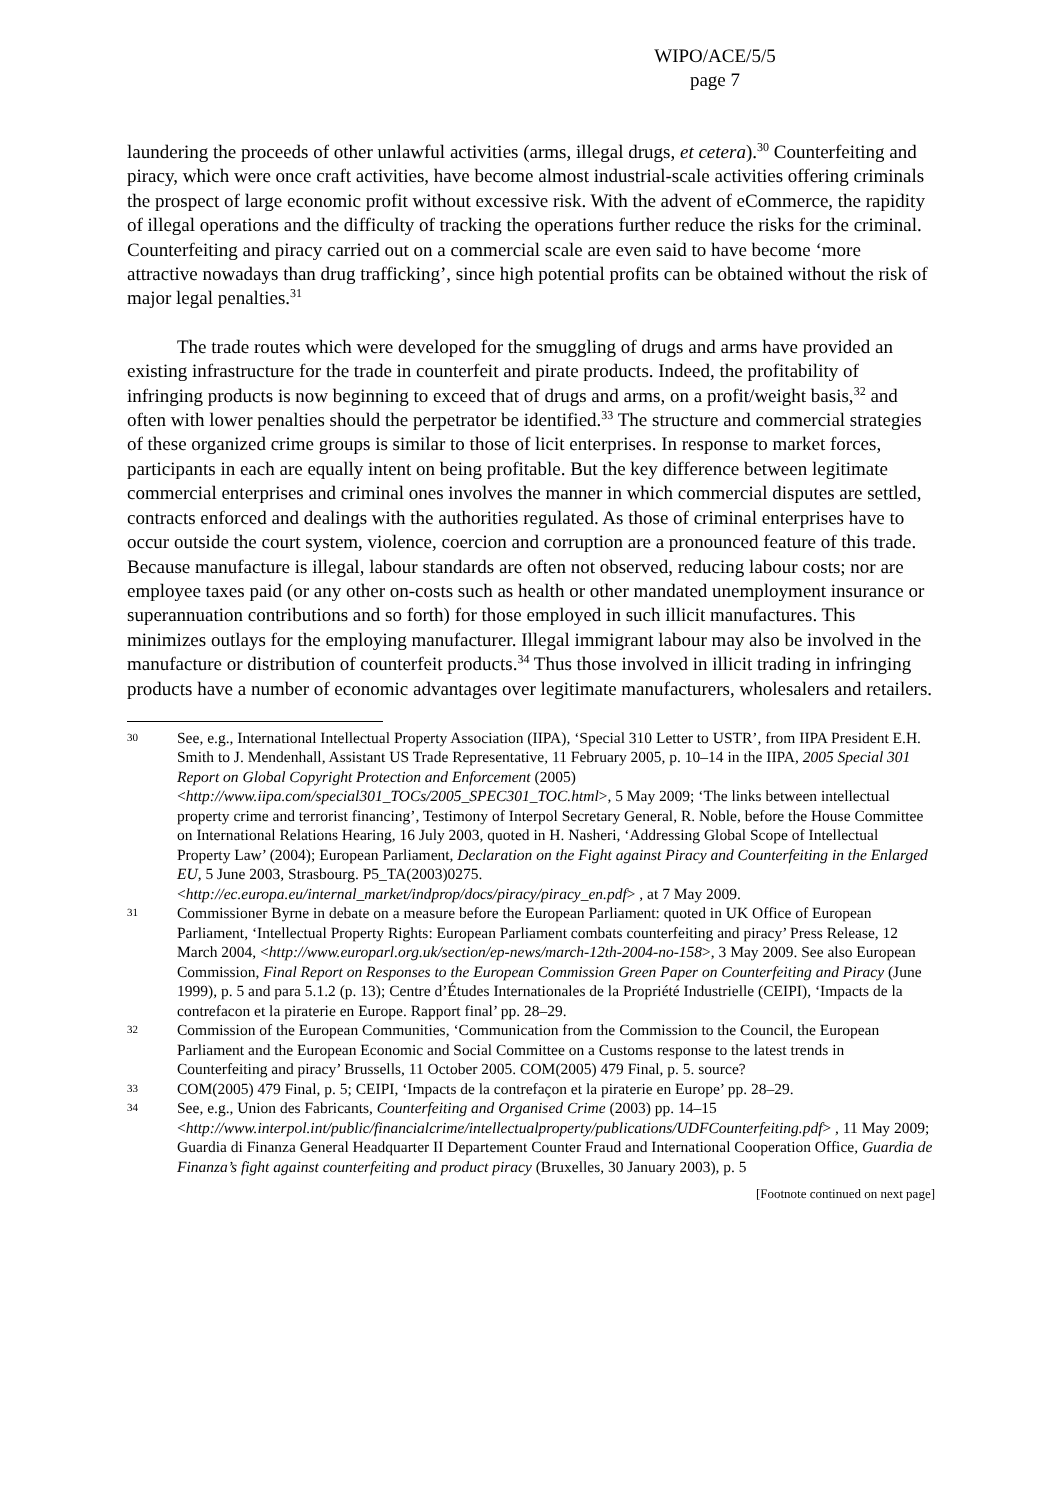WIPO/ACE/5/5
page 7
laundering the proceeds of other unlawful activities (arms, illegal drugs, et cetera).<sup>30</sup> Counterfeiting and piracy, which were once craft activities, have become almost industrial-scale activities offering criminals the prospect of large economic profit without excessive risk. With the advent of eCommerce, the rapidity of illegal operations and the difficulty of tracking the operations further reduce the risks for the criminal. Counterfeiting and piracy carried out on a commercial scale are even said to have become ‘more attractive nowadays than drug trafficking’, since high potential profits can be obtained without the risk of major legal penalties.<sup>31</sup>
The trade routes which were developed for the smuggling of drugs and arms have provided an existing infrastructure for the trade in counterfeit and pirate products. Indeed, the profitability of infringing products is now beginning to exceed that of drugs and arms, on a profit/weight basis,<sup>32</sup> and often with lower penalties should the perpetrator be identified.<sup>33</sup> The structure and commercial strategies of these organized crime groups is similar to those of licit enterprises. In response to market forces, participants in each are equally intent on being profitable. But the key difference between legitimate commercial enterprises and criminal ones involves the manner in which commercial disputes are settled, contracts enforced and dealings with the authorities regulated. As those of criminal enterprises have to occur outside the court system, violence, coercion and corruption are a pronounced feature of this trade. Because manufacture is illegal, labour standards are often not observed, reducing labour costs; nor are employee taxes paid (or any other on-costs such as health or other mandated unemployment insurance or superannuation contributions and so forth) for those employed in such illicit manufactures. This minimizes outlays for the employing manufacturer. Illegal immigrant labour may also be involved in the manufacture or distribution of counterfeit products.<sup>34</sup> Thus those involved in illicit trading in infringing products have a number of economic advantages over legitimate manufacturers, wholesalers and retailers.
30 See, e.g., International Intellectual Property Association (IIPA), ‘Special 310 Letter to USTR’, from IIPA President E.H. Smith to J. Mendenhall, Assistant US Trade Representative, 11 February 2005, p. 10–14 in the IIPA, 2005 Special 301 Report on Global Copyright Protection and Enforcement (2005) <http://www.iipa.com/special301_TOCs/2005_SPEC301_TOC.html>, 5 May 2009; ‘The links between intellectual property crime and terrorist financing’, Testimony of Interpol Secretary General, R. Noble, before the House Committee on International Relations Hearing, 16 July 2003, quoted in H. Nasheri, ‘Addressing Global Scope of Intellectual Property Law’ (2004); European Parliament, Declaration on the Fight against Piracy and Counterfeiting in the Enlarged EU, 5 June 2003, Strasbourg. P5_TA(2003)0275. <http://ec.europa.eu/internal_market/indprop/docs/piracy/piracy_en.pdf> , at 7 May 2009.
31 Commissioner Byrne in debate on a measure before the European Parliament: quoted in UK Office of European Parliament, ‘Intellectual Property Rights: European Parliament combats counterfeiting and piracy’ Press Release, 12 March 2004, <http://www.europarl.org.uk/section/ep-news/march-12th-2004-no-158>, 3 May 2009. See also European Commission, Final Report on Responses to the European Commission Green Paper on Counterfeiting and Piracy (June 1999), p. 5 and para 5.1.2 (p. 13); Centre d’Études Internationales de la Propriété Industrielle (CEIPI), ‘Impacts de la contrefacon et la piraterie en Europe. Rapport final’ pp. 28–29.
32 Commission of the European Communities, ‘Communication from the Commission to the Council, the European Parliament and the European Economic and Social Committee on a Customs response to the latest trends in Counterfeiting and piracy’ Brussells, 11 October 2005. COM(2005) 479 Final, p. 5. source?
33 COM(2005) 479 Final, p. 5; CEIPI, ‘Impacts de la contrefaçon et la piraterie en Europe’ pp. 28–29.
34 See, e.g., Union des Fabricants, Counterfeiting and Organised Crime (2003) pp. 14–15 <http://www.interpol.int/public/financialcrime/intellectualproperty/publications/UDFCounterfeiting.pdf> , 11 May 2009; Guardia di Finanza General Headquarter II Departement Counter Fraud and International Cooperation Office, Guardia de Finanza’s fight against counterfeiting and product piracy (Bruxelles, 30 January 2003), p. 5
[Footnote continued on next page]